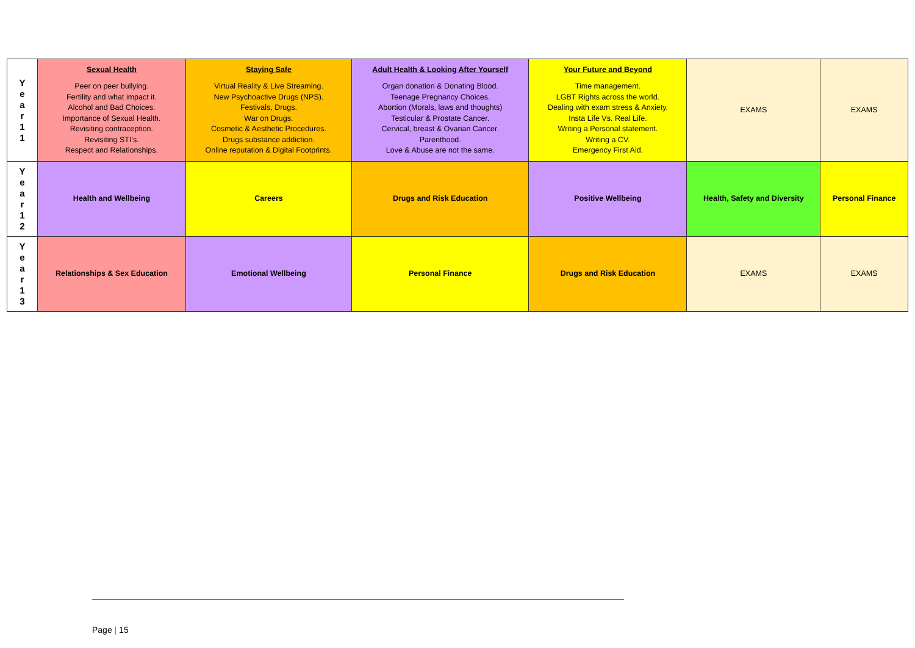| Y e a r 1 1 | Sexual Health Peer on peer bullying. Fertility and what impact it. Alcohol and Bad Choices. Importance of Sexual Health. Revisiting contraception. Revisiting STI’s. Respect and Relationships. | Staying Safe Virtual Reality & Live Streaming. New Psychoactive Drugs (NPS). Festivals, Drugs. War on Drugs. Cosmetic & Aesthetic Procedures. Drugs substance addiction. Online reputation & Digital Footprints. | Adult Health & Looking After Yourself Organ donation & Donating Blood. Teenage Pregnancy Choices. Abortion (Morals, laws and thoughts) Testicular & Prostate Cancer. Cervical, breast & Ovarian Cancer. Parenthood. Love & Abuse are not the same. | Your Future and Beyond Time management. LGBT Rights across the world. Dealing with exam stress & Anxiety. Insta Life Vs. Real Life. Writing a Personal statement. Writing a CV. Emergency First Aid. | EXAMS | EXAMS |
| Y e a r 1 2 | Health and Wellbeing | Careers | Drugs and Risk Education | Positive Wellbeing | Health, Safety and Diversity | Personal Finance |
| Y e a r 1 3 | Relationships & Sex Education | Emotional Wellbeing | Personal Finance | Drugs and Risk Education | EXAMS | EXAMS |
Page | 15